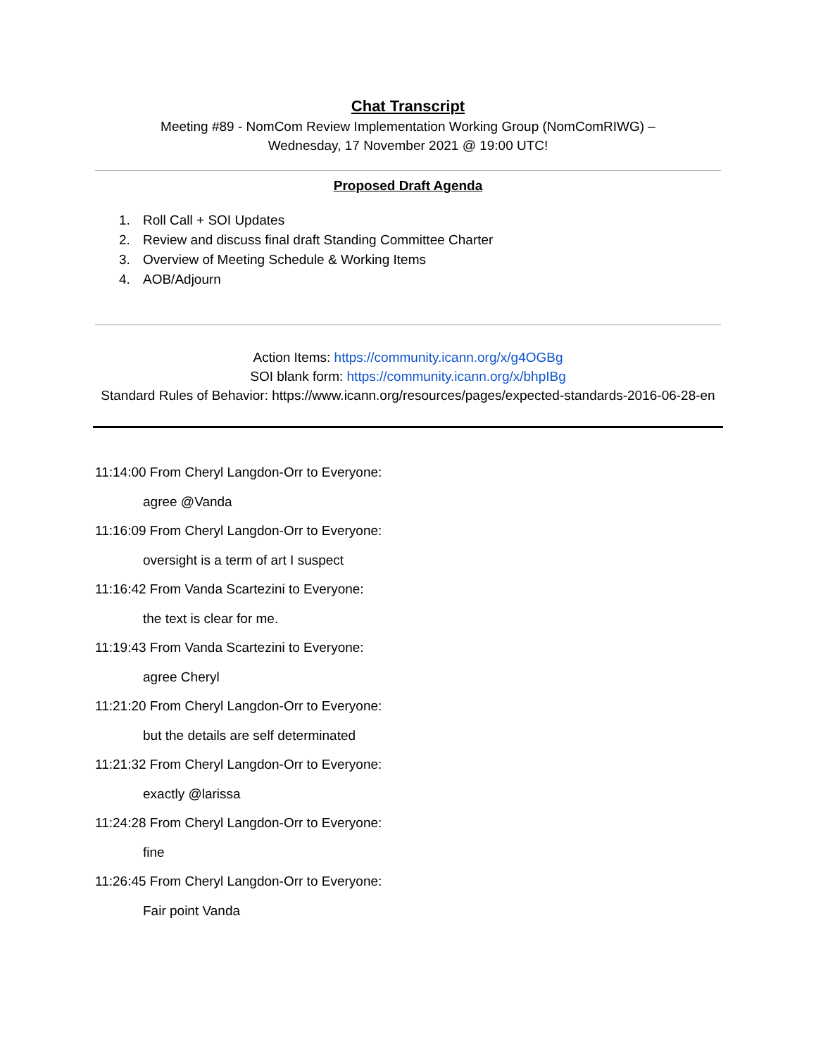Chat Transcript
Meeting #89 - NomCom Review Implementation Working Group (NomComRIWG) –
Wednesday, 17 November 2021 @ 19:00 UTC!
Proposed Draft Agenda
1. Roll Call + SOI Updates
2. Review and discuss final draft Standing Committee Charter
3. Overview of Meeting Schedule & Working Items
4. AOB/Adjourn
Action Items: https://community.icann.org/x/g4OGBg
SOI blank form: https://community.icann.org/x/bhpIBg
Standard Rules of Behavior: https://www.icann.org/resources/pages/expected-standards-2016-06-28-en
11:14:00 From Cheryl Langdon-Orr to Everyone:
agree @Vanda
11:16:09 From Cheryl Langdon-Orr to Everyone:
oversight is a term of art I suspect
11:16:42 From Vanda Scartezini to Everyone:
the text is clear for me.
11:19:43 From Vanda Scartezini to Everyone:
agree Cheryl
11:21:20 From Cheryl Langdon-Orr to Everyone:
but the details are self determinated
11:21:32 From Cheryl Langdon-Orr to Everyone:
exactly @larissa
11:24:28 From Cheryl Langdon-Orr to Everyone:
fine
11:26:45 From Cheryl Langdon-Orr to Everyone:
Fair point Vanda